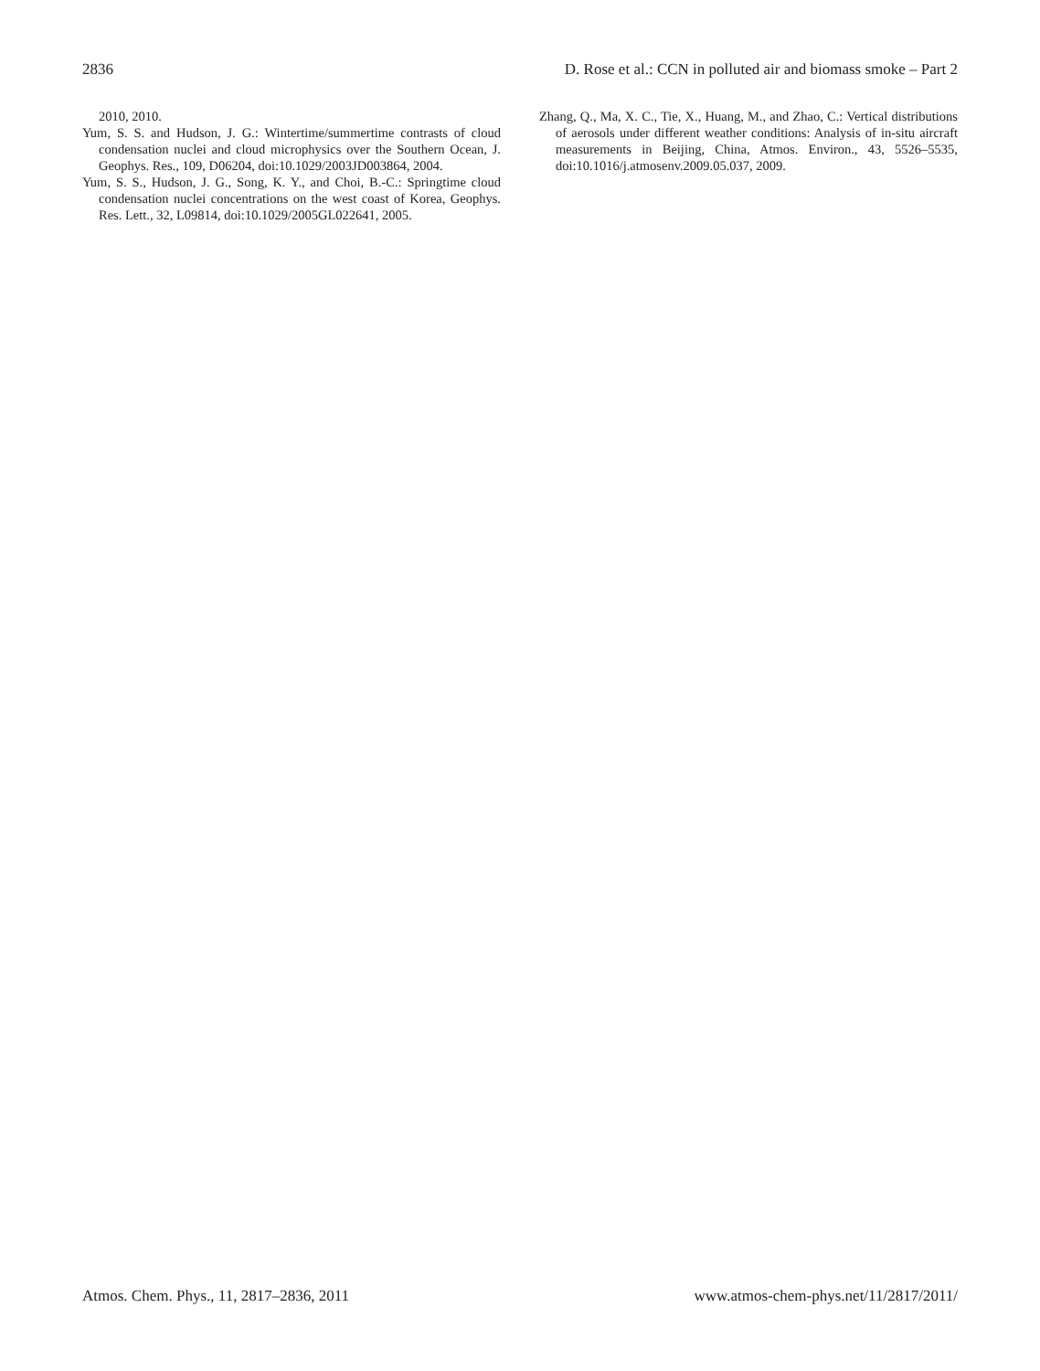2836 D. Rose et al.: CCN in polluted air and biomass smoke – Part 2
2010, 2010.
Yum, S. S. and Hudson, J. G.: Wintertime/summertime contrasts of cloud condensation nuclei and cloud microphysics over the Southern Ocean, J. Geophys. Res., 109, D06204, doi:10.1029/2003JD003864, 2004.
Yum, S. S., Hudson, J. G., Song, K. Y., and Choi, B.-C.: Springtime cloud condensation nuclei concentrations on the west coast of Korea, Geophys. Res. Lett., 32, L09814, doi:10.1029/2005GL022641, 2005.
Zhang, Q., Ma, X. C., Tie, X., Huang, M., and Zhao, C.: Vertical distributions of aerosols under different weather conditions: Analysis of in-situ aircraft measurements in Beijing, China, Atmos. Environ., 43, 5526–5535, doi:10.1016/j.atmosenv.2009.05.037, 2009.
Atmos. Chem. Phys., 11, 2817–2836, 2011 www.atmos-chem-phys.net/11/2817/2011/